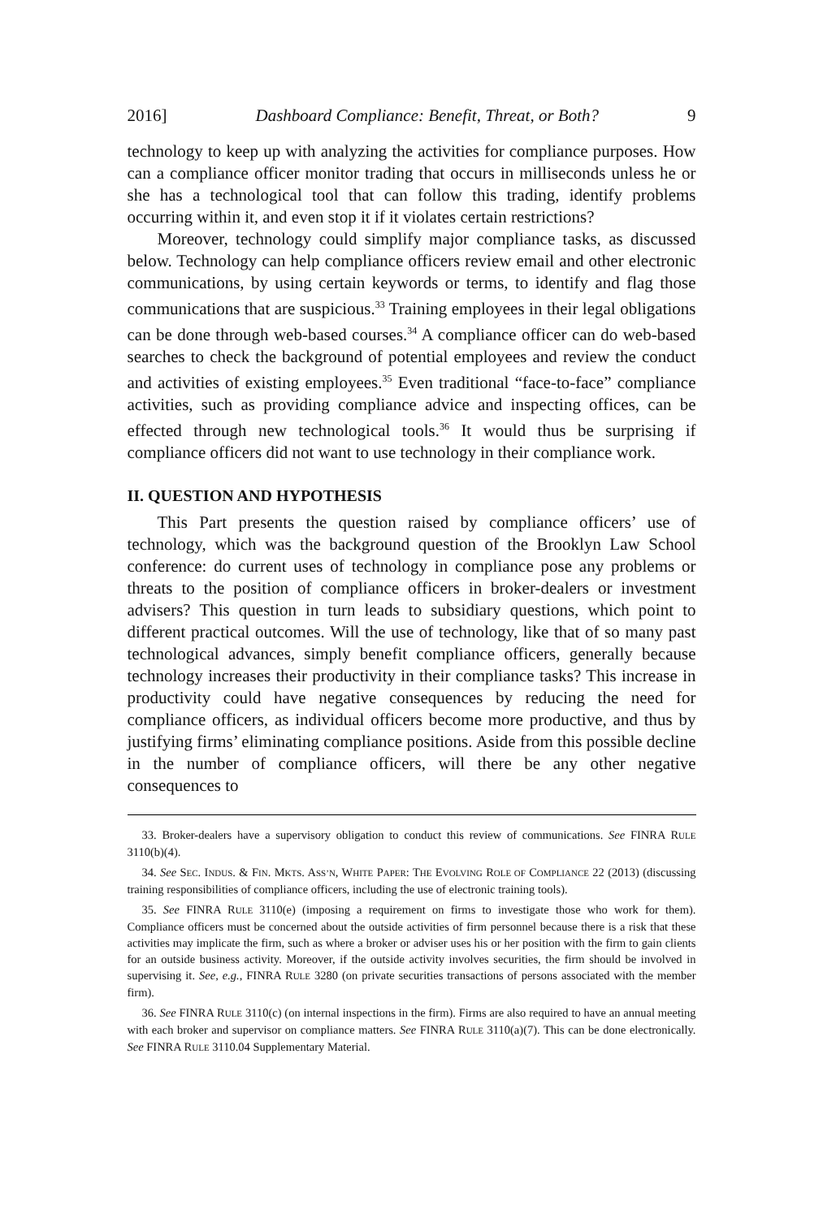2016] Dashboard Compliance: Benefit, Threat, or Both? 9
technology to keep up with analyzing the activities for compliance purposes. How can a compliance officer monitor trading that occurs in milliseconds unless he or she has a technological tool that can follow this trading, identify problems occurring within it, and even stop it if it violates certain restrictions?
Moreover, technology could simplify major compliance tasks, as discussed below. Technology can help compliance officers review email and other electronic communications, by using certain keywords or terms, to identify and flag those communications that are suspicious.<sup>33</sup> Training employees in their legal obligations can be done through web-based courses.<sup>34</sup> A compliance officer can do web-based searches to check the background of potential employees and review the conduct and activities of existing employees.<sup>35</sup> Even traditional “face-to-face” compliance activities, such as providing compliance advice and inspecting offices, can be effected through new technological tools.<sup>36</sup> It would thus be surprising if compliance officers did not want to use technology in their compliance work.
II. QUESTION AND HYPOTHESIS
This Part presents the question raised by compliance officers’ use of technology, which was the background question of the Brooklyn Law School conference: do current uses of technology in compliance pose any problems or threats to the position of compliance officers in broker-dealers or investment advisers? This question in turn leads to subsidiary questions, which point to different practical outcomes. Will the use of technology, like that of so many past technological advances, simply benefit compliance officers, generally because technology increases their productivity in their compliance tasks? This increase in productivity could have negative consequences by reducing the need for compliance officers, as individual officers become more productive, and thus by justifying firms’ eliminating compliance positions. Aside from this possible decline in the number of compliance officers, will there be any other negative consequences to
33. Broker-dealers have a supervisory obligation to conduct this review of communications. See FINRA RULE 3110(b)(4).
34. See SEC. INDUS. & FIN. MKTS. ASS’N, WHITE PAPER: THE EVOLVING ROLE OF COMPLIANCE 22 (2013) (discussing training responsibilities of compliance officers, including the use of electronic training tools).
35. See FINRA RULE 3110(e) (imposing a requirement on firms to investigate those who work for them). Compliance officers must be concerned about the outside activities of firm personnel because there is a risk that these activities may implicate the firm, such as where a broker or adviser uses his or her position with the firm to gain clients for an outside business activity. Moreover, if the outside activity involves securities, the firm should be involved in supervising it. See, e.g., FINRA RULE 3280 (on private securities transactions of persons associated with the member firm).
36. See FINRA RULE 3110(c) (on internal inspections in the firm). Firms are also required to have an annual meeting with each broker and supervisor on compliance matters. See FINRA RULE 3110(a)(7). This can be done electronically. See FINRA RULE 3110.04 Supplementary Material.